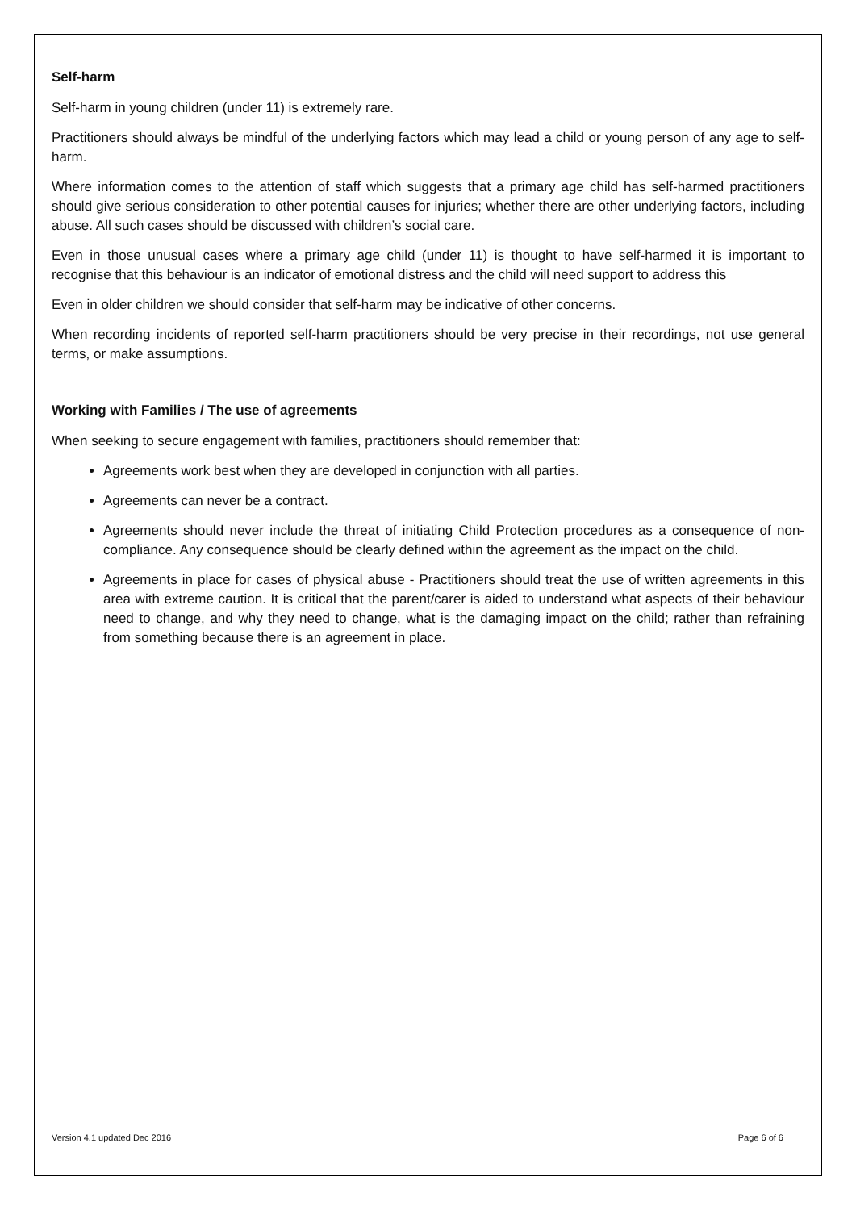Self-harm
Self-harm in young children (under 11) is extremely rare.
Practitioners should always be mindful of the underlying factors which may lead a child or young person of any age to self-harm.
Where information comes to the attention of staff which suggests that a primary age child has self-harmed practitioners should give serious consideration to other potential causes for injuries; whether there are other underlying factors, including abuse. All such cases should be discussed with children’s social care.
Even in those unusual cases where a primary age child (under 11) is thought to have self-harmed it is important to recognise that this behaviour is an indicator of emotional distress and the child will need support to address this
Even in older children we should consider that self-harm may be indicative of other concerns.
When recording incidents of reported self-harm practitioners should be very precise in their recordings, not use general terms, or make assumptions.
Working with Families / The use of agreements
When seeking to secure engagement with families, practitioners should remember that:
Agreements work best when they are developed in conjunction with all parties.
Agreements can never be a contract.
Agreements should never include the threat of initiating Child Protection procedures as a consequence of non-compliance. Any consequence should be clearly defined within the agreement as the impact on the child.
Agreements in place for cases of physical abuse - Practitioners should treat the use of written agreements in this area with extreme caution. It is critical that the parent/carer is aided to understand what aspects of their behaviour need to change, and why they need to change, what is the damaging impact on the child; rather than refraining from something because there is an agreement in place.
Version 4.1 updated Dec 2016 Page 6 of 6